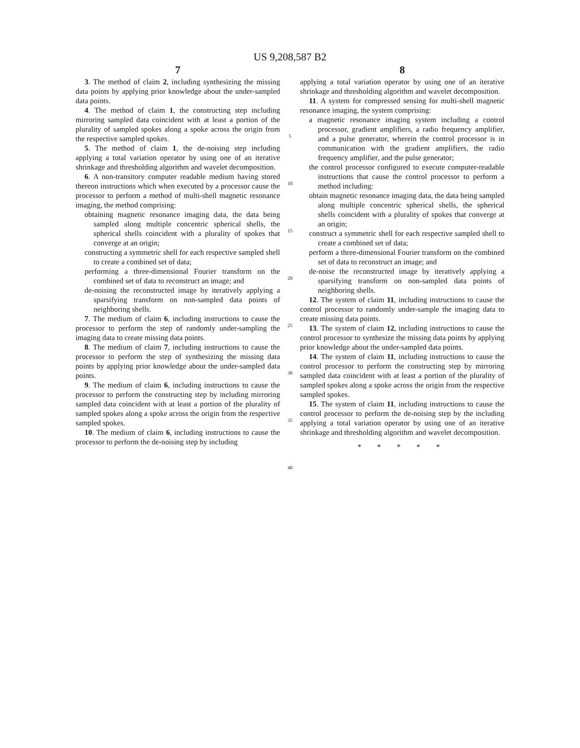US 9,208,587 B2
7
3. The method of claim 2, including synthesizing the missing data points by applying prior knowledge about the under-sampled data points.
4. The method of claim 1, the constructing step including mirroring sampled data coincident with at least a portion of the plurality of sampled spokes along a spoke across the origin from the respective sampled spokes.
5. The method of claim 1, the de-noising step including applying a total variation operator by using one of an iterative shrinkage and thresholding algorithm and wavelet decomposition.
6. A non-transitory computer readable medium having stored thereon instructions which when executed by a processor cause the processor to perform a method of multi-shell magnetic resonance imaging, the method comprising:
obtaining magnetic resonance imaging data, the data being sampled along multiple concentric spherical shells, the spherical shells coincident with a plurality of spokes that converge at an origin;
constructing a symmetric shell for each respective sampled shell to create a combined set of data;
performing a three-dimensional Fourier transform on the combined set of data to reconstruct an image; and
de-noising the reconstructed image by iteratively applying a sparsifying transform on non-sampled data points of neighboring shells.
7. The medium of claim 6, including instructions to cause the processor to perform the step of randomly under-sampling the imaging data to create missing data points.
8. The medium of claim 7, including instructions to cause the processor to perform the step of synthesizing the missing data points by applying prior knowledge about the under-sampled data points.
9. The medium of claim 6, including instructions to cause the processor to perform the constructing step by including mirroring sampled data coincident with at least a portion of the plurality of sampled spokes along a spoke across the origin from the respective sampled spokes.
10. The medium of claim 6, including instructions to cause the processor to perform the de-noising step by including
5
10
15
20
25
30
35
40
8
applying a total variation operator by using one of an iterative shrinkage and thresholding algorithm and wavelet decomposition.
11. A system for compressed sensing for multi-shell magnetic resonance imaging, the system comprising:
a magnetic resonance imaging system including a control processor, gradient amplifiers, a radio frequency amplifier, and a pulse generator, wherein the control processor is in communication with the gradient amplifiers, the radio frequency amplifier, and the pulse generator;
the control processor configured to execute computer-readable instructions that cause the control processor to perform a method including:
obtain magnetic resonance imaging data, the data being sampled along multiple concentric spherical shells, the spherical shells coincident with a plurality of spokes that converge at an origin;
construct a symmetric shell for each respective sampled shell to create a combined set of data;
perform a three-dimensional Fourier transform on the combined set of data to reconstruct an image; and
de-noise the reconstructed image by iteratively applying a sparsifying transform on non-sampled data points of neighboring shells.
12. The system of claim 11, including instructions to cause the control processor to randomly under-sample the imaging data to create missing data points.
13. The system of claim 12, including instructions to cause the control processor to synthesize the missing data points by applying prior knowledge about the under-sampled data points.
14. The system of claim 11, including instructions to cause the control processor to perform the constructing step by mirroring sampled data coincident with at least a portion of the plurality of sampled spokes along a spoke across the origin from the respective sampled spokes.
15. The system of claim 11, including instructions to cause the control processor to perform the de-noising step by the including applying a total variation operator by using one of an iterative shrinkage and thresholding algorithm and wavelet decomposition.
* * * * *